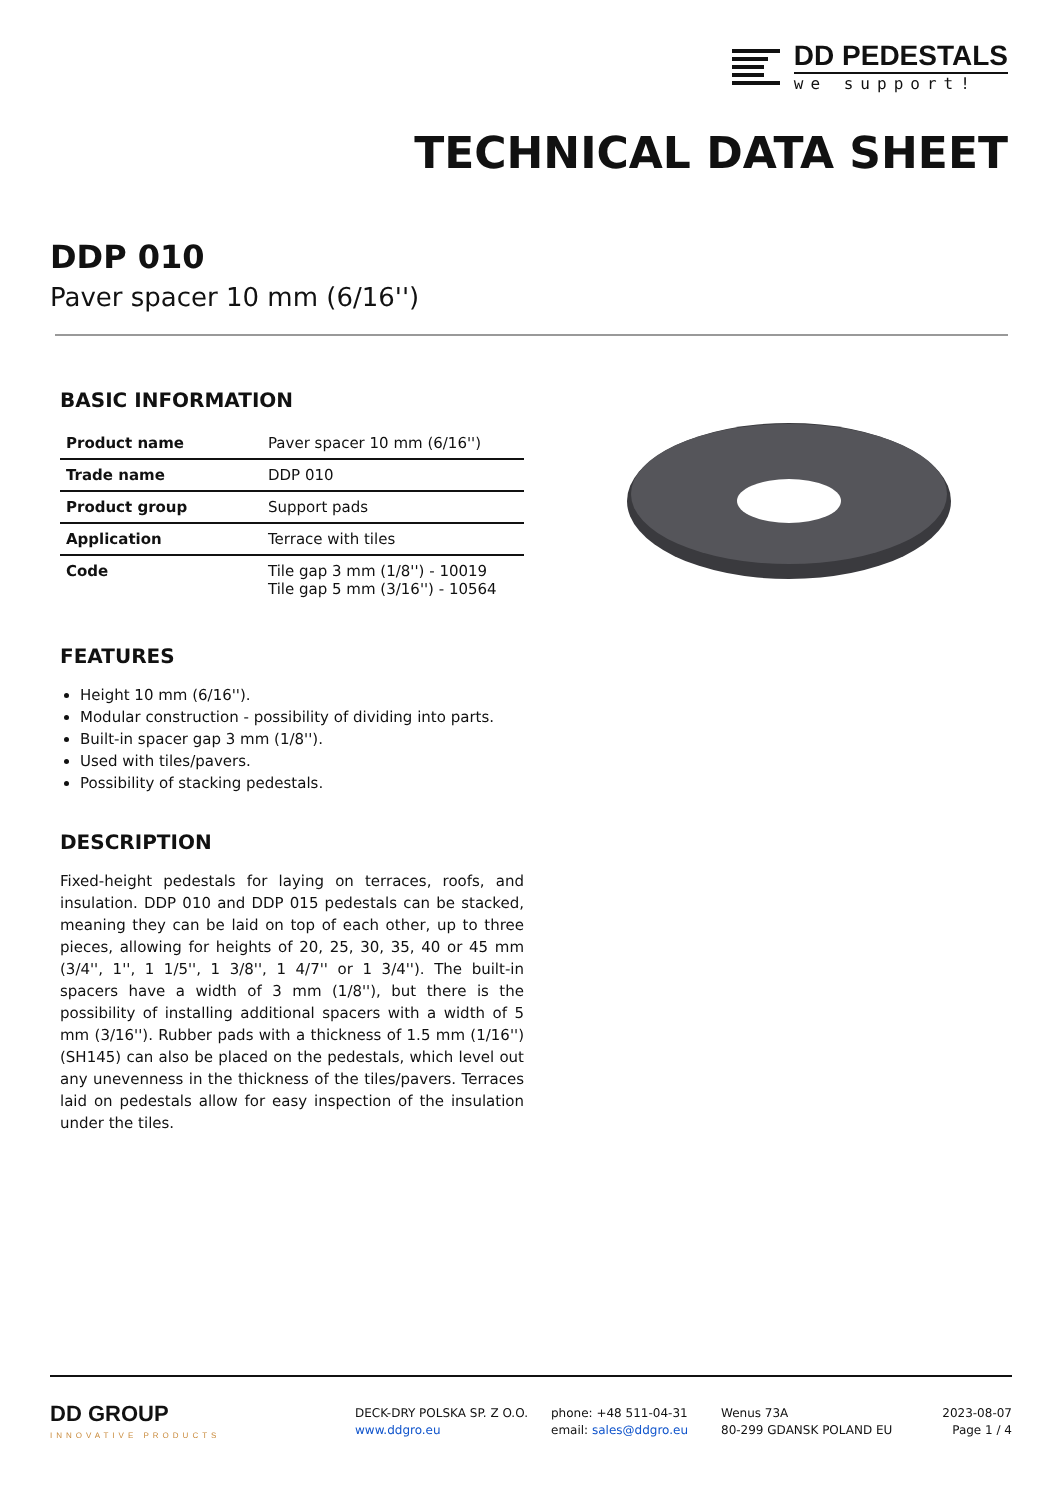DD PEDESTALS
we support!
TECHNICAL DATA SHEET
DDP 010
Paver spacer 10 mm (6/16'')
BASIC INFORMATION
| Product name | Paver spacer 10 mm (6/16'') |
| Trade name | DDP 010 |
| Product group | Support pads |
| Application | Terrace with tiles |
| Code | Tile gap 3 mm (1/8'') - 10019 Tile gap 5 mm (3/16'') - 10564 |
FEATURES
Height 10 mm (6/16'').
Modular construction - possibility of dividing into parts.
Built-in spacer gap 3 mm (1/8'').
Used with tiles/pavers.
Possibility of stacking pedestals.
DESCRIPTION
Fixed-height pedestals for laying on terraces, roofs, and insulation. DDP 010 and DDP 015 pedestals can be stacked, meaning they can be laid on top of each other, up to three pieces, allowing for heights of 20, 25, 30, 35, 40 or 45 mm (3/4'', 1'', 1 1/5'', 1 3/8'', 1 4/7'' or 1 3/4''). The built-in spacers have a width of 3 mm (1/8''), but there is the possibility of installing additional spacers with a width of 5 mm (3/16''). Rubber pads with a thickness of 1.5 mm (1/16'') (SH145) can also be placed on the pedestals, which level out any unevenness in the thickness of the tiles/pavers. Terraces laid on pedestals allow for easy inspection of the insulation under the tiles.
DD GROUP
INNOVATIVE PRODUCTS
DECK-DRY POLSKA SP. Z O.O.
www.ddgro.eu
phone: +48 511-04-31
email: sales@ddgro.eu
Wenus 73A
80-299 GDANSK POLAND EU
2023-08-07
Page 1 / 4